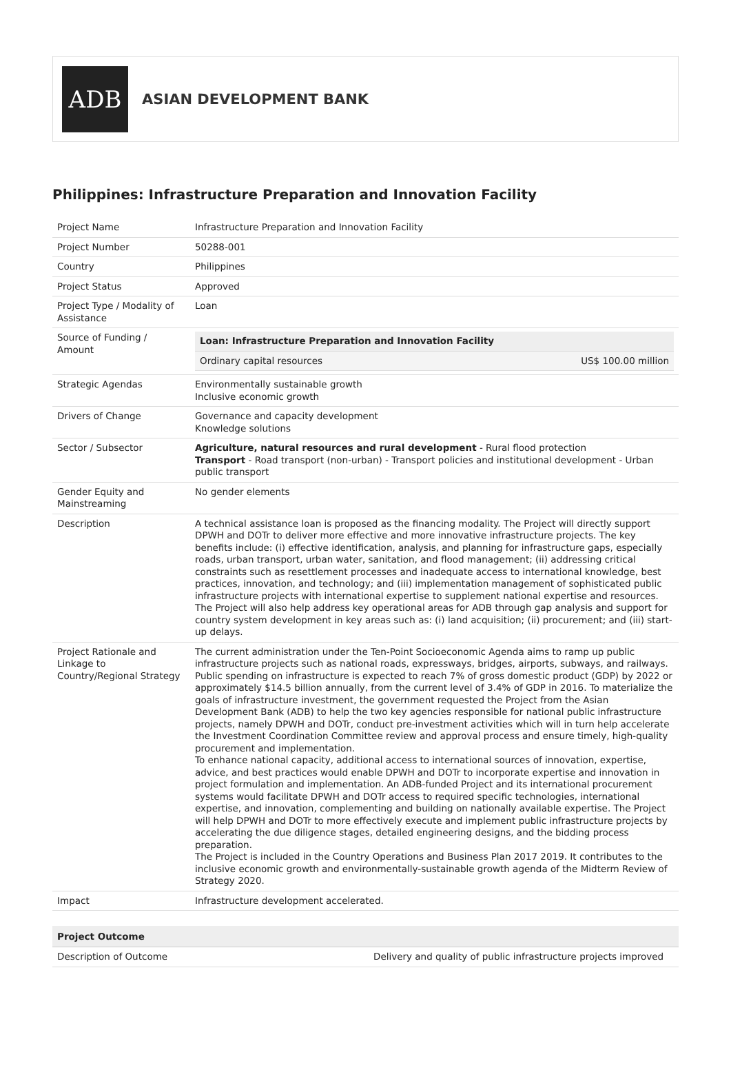ADB
ASIAN DEVELOPMENT BANK
Philippines: Infrastructure Preparation and Innovation Facility
| Project Name | Infrastructure Preparation and Innovation Facility |
| Project Number | 50288-001 |
| Country | Philippines |
| Project Status | Approved |
| Project Type / Modality of Assistance | Loan |
| Source of Funding / Amount | / Loan: Infrastructure Preparation and Innovation Facility / / / Ordinary capital resources / US$ 100.00 million / |
| Strategic Agendas | Environmentally sustainable growth Inclusive economic growth |
| Drivers of Change | Governance and capacity development Knowledge solutions |
| Sector / Subsector | Agriculture, natural resources and rural development - Rural flood protection Transport - Road transport (non-urban) - Transport policies and institutional development - Urban public transport |
| Gender Equity and Mainstreaming | No gender elements |
| Description | A technical assistance loan is proposed as the financing modality. The Project will directly support DPWH and DOTr to deliver more effective and more innovative infrastructure projects. The key benefits include: (i) effective identification, analysis, and planning for infrastructure gaps, especially roads, urban transport, urban water, sanitation, and flood management; (ii) addressing critical constraints such as resettlement processes and inadequate access to international knowledge, best practices, innovation, and technology; and (iii) implementation management of sophisticated public infrastructure projects with international expertise to supplement national expertise and resources. The Project will also help address key operational areas for ADB through gap analysis and support for country system development in key areas such as: (i) land acquisition; (ii) procurement; and (iii) start-up delays. |
| Project Rationale and Linkage to Country/Regional Strategy | The current administration under the Ten-Point Socioeconomic Agenda aims to ramp up public infrastructure projects such as national roads, expressways, bridges, airports, subways, and railways. Public spending on infrastructure is expected to reach 7% of gross domestic product (GDP) by 2022 or approximately $14.5 billion annually, from the current level of 3.4% of GDP in 2016. To materialize the goals of infrastructure investment, the government requested the Project from the Asian Development Bank (ADB) to help the two key agencies responsible for national public infrastructure projects, namely DPWH and DOTr, conduct pre-investment activities which will in turn help accelerate the Investment Coordination Committee review and approval process and ensure timely, high-quality procurement and implementation. To enhance national capacity, additional access to international sources of innovation, expertise, advice, and best practices would enable DPWH and DOTr to incorporate expertise and innovation in project formulation and implementation. An ADB-funded Project and its international procurement systems would facilitate DPWH and DOTr access to required specific technologies, international expertise, and innovation, complementing and building on nationally available expertise. The Project will help DPWH and DOTr to more effectively execute and implement public infrastructure projects by accelerating the due diligence stages, detailed engineering designs, and the bidding process preparation. The Project is included in the Country Operations and Business Plan 2017 2019. It contributes to the inclusive economic growth and environmentally-sustainable growth agenda of the Midterm Review of Strategy 2020. |
| Impact | Infrastructure development accelerated. |
| Project Outcome | |
| --- | --- |
| Description of Outcome | Delivery and quality of public infrastructure projects improved |